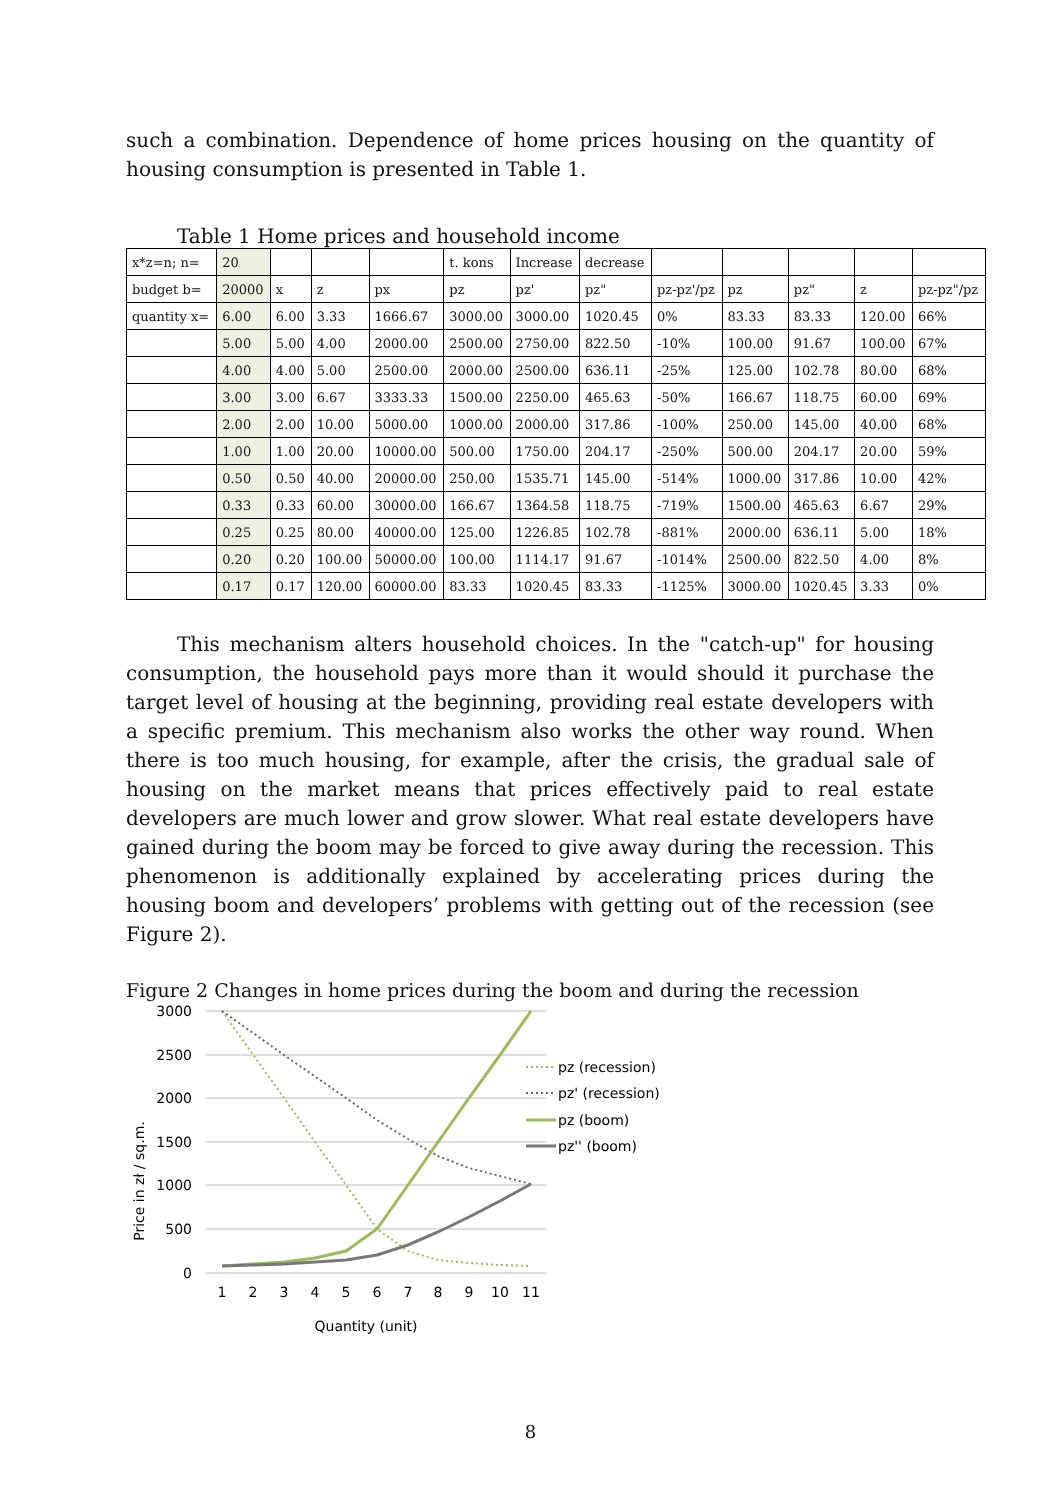such a combination. Dependence of home prices housing on the quantity of housing consumption is presented in Table 1.
Table 1 Home prices and household income
| x*z=n; n= | 20 | | | | t. kons | Increase | decrease | | | | | |
| budget b= | 20000 | x | z | px | pz | pz' | pz" | pz-pz'/pz | pz | pz" | z | pz-pz"/pz |
| quantity x= | 6.00 | 6.00 | 3.33 | 1666.67 | 3000.00 | 3000.00 | 1020.45 | 0% | 83.33 | 83.33 | 120.00 | 66% |
| | 5.00 | 5.00 | 4.00 | 2000.00 | 2500.00 | 2750.00 | 822.50 | -10% | 100.00 | 91.67 | 100.00 | 67% |
| | 4.00 | 4.00 | 5.00 | 2500.00 | 2000.00 | 2500.00 | 636.11 | -25% | 125.00 | 102.78 | 80.00 | 68% |
| | 3.00 | 3.00 | 6.67 | 3333.33 | 1500.00 | 2250.00 | 465.63 | -50% | 166.67 | 118.75 | 60.00 | 69% |
| | 2.00 | 2.00 | 10.00 | 5000.00 | 1000.00 | 2000.00 | 317.86 | -100% | 250.00 | 145.00 | 40.00 | 68% |
| | 1.00 | 1.00 | 20.00 | 10000.00 | 500.00 | 1750.00 | 204.17 | -250% | 500.00 | 204.17 | 20.00 | 59% |
| | 0.50 | 0.50 | 40.00 | 20000.00 | 250.00 | 1535.71 | 145.00 | -514% | 1000.00 | 317.86 | 10.00 | 42% |
| | 0.33 | 0.33 | 60.00 | 30000.00 | 166.67 | 1364.58 | 118.75 | -719% | 1500.00 | 465.63 | 6.67 | 29% |
| | 0.25 | 0.25 | 80.00 | 40000.00 | 125.00 | 1226.85 | 102.78 | -881% | 2000.00 | 636.11 | 5.00 | 18% |
| | 0.20 | 0.20 | 100.00 | 50000.00 | 100.00 | 1114.17 | 91.67 | -1014% | 2500.00 | 822.50 | 4.00 | 8% |
| | 0.17 | 0.17 | 120.00 | 60000.00 | 83.33 | 1020.45 | 83.33 | -1125% | 3000.00 | 1020.45 | 3.33 | 0% |
This mechanism alters household choices. In the "catch-up" for housing consumption, the household pays more than it would should it purchase the target level of housing at the beginning, providing real estate developers with a specific premium. This mechanism also works the other way round. When there is too much housing, for example, after the crisis, the gradual sale of housing on the market means that prices effectively paid to real estate developers are much lower and grow slower. What real estate developers have gained during the boom may be forced to give away during the recession. This phenomenon is additionally explained by accelerating prices during the housing boom and developers’ problems with getting out of the recession (see Figure 2).
Figure 2 Changes in home prices during the boom and during the recession
3000
2500
2000
1500
1000
500
0
1
2
3
4
5
6
7
8
9
10
11
Quantity (unit)
Price in zł / sq.m.
pz (recession)
pz' (recession)
pz (boom)
pz'' (boom)
8